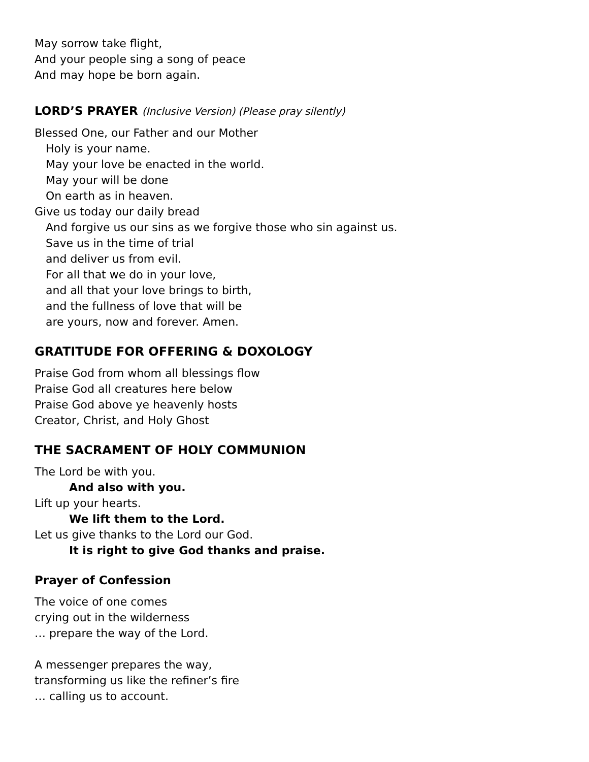May sorrow take flight,
And your people sing a song of peace
And may hope be born again.
LORD’S PRAYER (Inclusive Version) (Please pray silently)
Blessed One, our Father and our Mother
Holy is your name.
May your love be enacted in the world.
May your will be done
On earth as in heaven.
Give us today our daily bread
And forgive us our sins as we forgive those who sin against us.
Save us in the time of trial
and deliver us from evil.
For all that we do in your love,
and all that your love brings to birth,
and the fullness of love that will be
are yours, now and forever. Amen.
GRATITUDE FOR OFFERING & DOXOLOGY
Praise God from whom all blessings flow
Praise God all creatures here below
Praise God above ye heavenly hosts
Creator, Christ, and Holy Ghost
THE SACRAMENT OF HOLY COMMUNION
The Lord be with you.
And also with you.
Lift up your hearts.
We lift them to the Lord.
Let us give thanks to the Lord our God.
It is right to give God thanks and praise.
Prayer of Confession
The voice of one comes
crying out in the wilderness
… prepare the way of the Lord.
A messenger prepares the way,
transforming us like the refiner’s fire
… calling us to account.